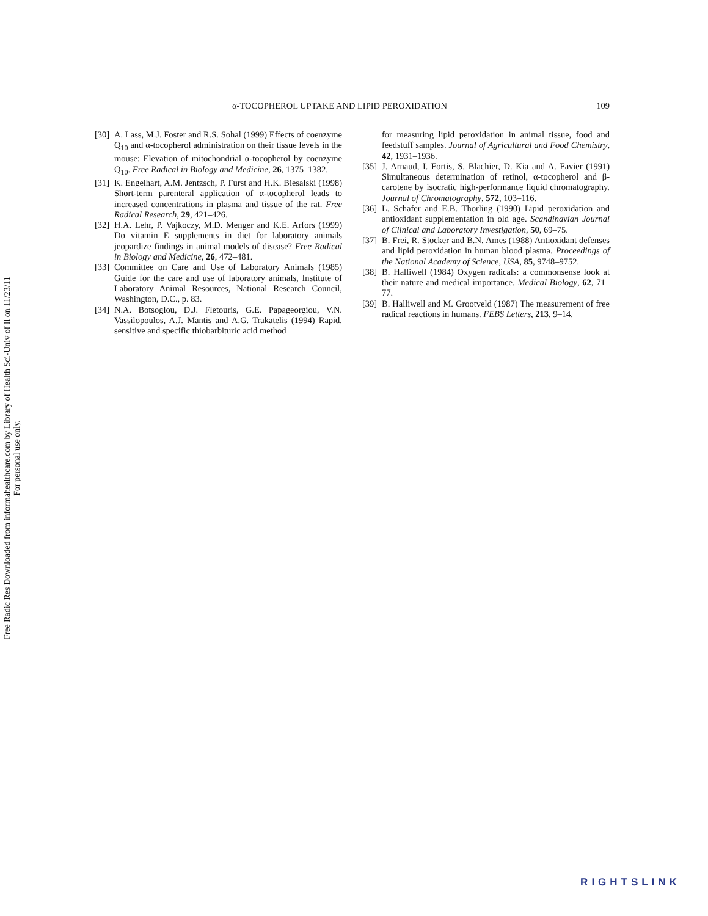Free Radic Res Downloaded from informahealthcare.com by Library of Health Sci-Univ of Il on 11/23/11
For personal use only.
α-TOCOPHEROL UPTAKE AND LIPID PEROXIDATION 109
[30] A. Lass, M.J. Foster and R.S. Sohal (1999) Effects of coenzyme Q<sub>10</sub> and α-tocopherol administration on their tissue levels in the mouse: Elevation of mitochondrial α-tocopherol by coenzyme Q<sub>10</sub>. Free Radical in Biology and Medicine, 26, 1375–1382.
[31] K. Engelhart, A.M. Jentzsch, P. Furst and H.K. Biesalski (1998) Short-term parenteral application of α-tocopherol leads to increased concentrations in plasma and tissue of the rat. Free Radical Research, 29, 421–426.
[32] H.A. Lehr, P. Vajkoczy, M.D. Menger and K.E. Arfors (1999) Do vitamin E supplements in diet for laboratory animals jeopardize findings in animal models of disease? Free Radical in Biology and Medicine, 26, 472–481.
[33] Committee on Care and Use of Laboratory Animals (1985) Guide for the care and use of laboratory animals, Institute of Laboratory Animal Resources, National Research Council, Washington, D.C., p. 83.
[34] N.A. Botsoglou, D.J. Fletouris, G.E. Papageorgiou, V.N. Vassilopoulos, A.J. Mantis and A.G. Trakatelis (1994) Rapid, sensitive and specific thiobarbituric acid method
for measuring lipid peroxidation in animal tissue, food and feedstuff samples. Journal of Agricultural and Food Chemistry, 42, 1931–1936.
[35] J. Arnaud, I. Fortis, S. Blachier, D. Kia and A. Favier (1991) Simultaneous determination of retinol, α-tocopherol and β-carotene by isocratic high-performance liquid chromatography. Journal of Chromatography, 572, 103–116.
[36] L. Schafer and E.B. Thorling (1990) Lipid peroxidation and antioxidant supplementation in old age. Scandinavian Journal of Clinical and Laboratory Investigation, 50, 69–75.
[37] B. Frei, R. Stocker and B.N. Ames (1988) Antioxidant defenses and lipid peroxidation in human blood plasma. Proceedings of the National Academy of Science, USA, 85, 9748–9752.
[38] B. Halliwell (1984) Oxygen radicals: a commonsense look at their nature and medical importance. Medical Biology, 62, 71–77.
[39] B. Halliwell and M. Grootveld (1987) The measurement of free radical reactions in humans. FEBS Letters, 213, 9–14.
RIGHTSLINK